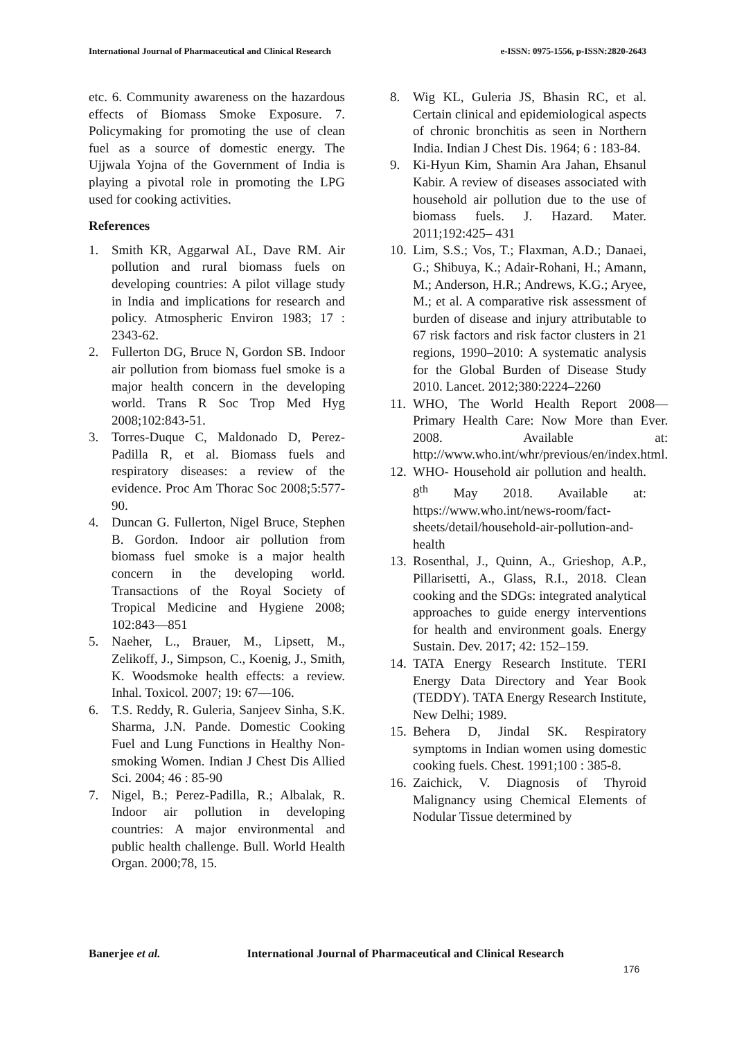International Journal of Pharmaceutical and Clinical Research
e-ISSN: 0975-1556, p-ISSN:2820-2643
etc. 6. Community awareness on the hazardous effects of Biomass Smoke Exposure. 7. Policymaking for promoting the use of clean fuel as a source of domestic energy. The Ujjwala Yojna of the Government of India is playing a pivotal role in promoting the LPG used for cooking activities.
References
1. Smith KR, Aggarwal AL, Dave RM. Air pollution and rural biomass fuels on developing countries: A pilot village study in India and implications for research and policy. Atmospheric Environ 1983; 17 : 2343-62.
2. Fullerton DG, Bruce N, Gordon SB. Indoor air pollution from biomass fuel smoke is a major health concern in the developing world. Trans R Soc Trop Med Hyg 2008;102:843-51.
3. Torres-Duque C, Maldonado D, Perez-Padilla R, et al. Biomass fuels and respiratory diseases: a review of the evidence. Proc Am Thorac Soc 2008;5:577-90.
4. Duncan G. Fullerton, Nigel Bruce, Stephen B. Gordon. Indoor air pollution from biomass fuel smoke is a major health concern in the developing world. Transactions of the Royal Society of Tropical Medicine and Hygiene 2008; 102:843—851
5. Naeher, L., Brauer, M., Lipsett, M., Zelikoff, J., Simpson, C., Koenig, J., Smith, K. Woodsmoke health effects: a review. Inhal. Toxicol. 2007; 19: 67—106.
6. T.S. Reddy, R. Guleria, Sanjeev Sinha, S.K. Sharma, J.N. Pande. Domestic Cooking Fuel and Lung Functions in Healthy Non-smoking Women. Indian J Chest Dis Allied Sci. 2004; 46 : 85-90
7. Nigel, B.; Perez-Padilla, R.; Albalak, R. Indoor air pollution in developing countries: A major environmental and public health challenge. Bull. World Health Organ. 2000;78, 15.
8. Wig KL, Guleria JS, Bhasin RC, et al. Certain clinical and epidemiological aspects of chronic bronchitis as seen in Northern India. Indian J Chest Dis. 1964; 6 : 183-84.
9. Ki-Hyun Kim, Shamin Ara Jahan, Ehsanul Kabir. A review of diseases associated with household air pollution due to the use of biomass fuels. J. Hazard. Mater. 2011;192:425– 431
10. Lim, S.S.; Vos, T.; Flaxman, A.D.; Danaei, G.; Shibuya, K.; Adair-Rohani, H.; Amann, M.; Anderson, H.R.; Andrews, K.G.; Aryee, M.; et al. A comparative risk assessment of burden of disease and injury attributable to 67 risk factors and risk factor clusters in 21 regions, 1990–2010: A systematic analysis for the Global Burden of Disease Study 2010. Lancet. 2012;380:2224–2260
11. WHO, The World Health Report 2008—Primary Health Care: Now More than Ever. 2008. Available at: http://www.who.int/whr/previous/en/index.html.
12. WHO- Household air pollution and health. 8<sup>th</sup> May 2018. Available at: https://www.who.int/news-room/fact-sheets/detail/household-air-pollution-and-health
13. Rosenthal, J., Quinn, A., Grieshop, A.P., Pillarisetti, A., Glass, R.I., 2018. Clean cooking and the SDGs: integrated analytical approaches to guide energy interventions for health and environment goals. Energy Sustain. Dev. 2017; 42: 152–159.
14. TATA Energy Research Institute. TERI Energy Data Directory and Year Book (TEDDY). TATA Energy Research Institute, New Delhi; 1989.
15. Behera D, Jindal SK. Respiratory symptoms in Indian women using domestic cooking fuels. Chest. 1991;100 : 385-8.
16. Zaichick, V. Diagnosis of Thyroid Malignancy using Chemical Elements of Nodular Tissue determined by
Banerjee et al. International Journal of Pharmaceutical and Clinical Research
176